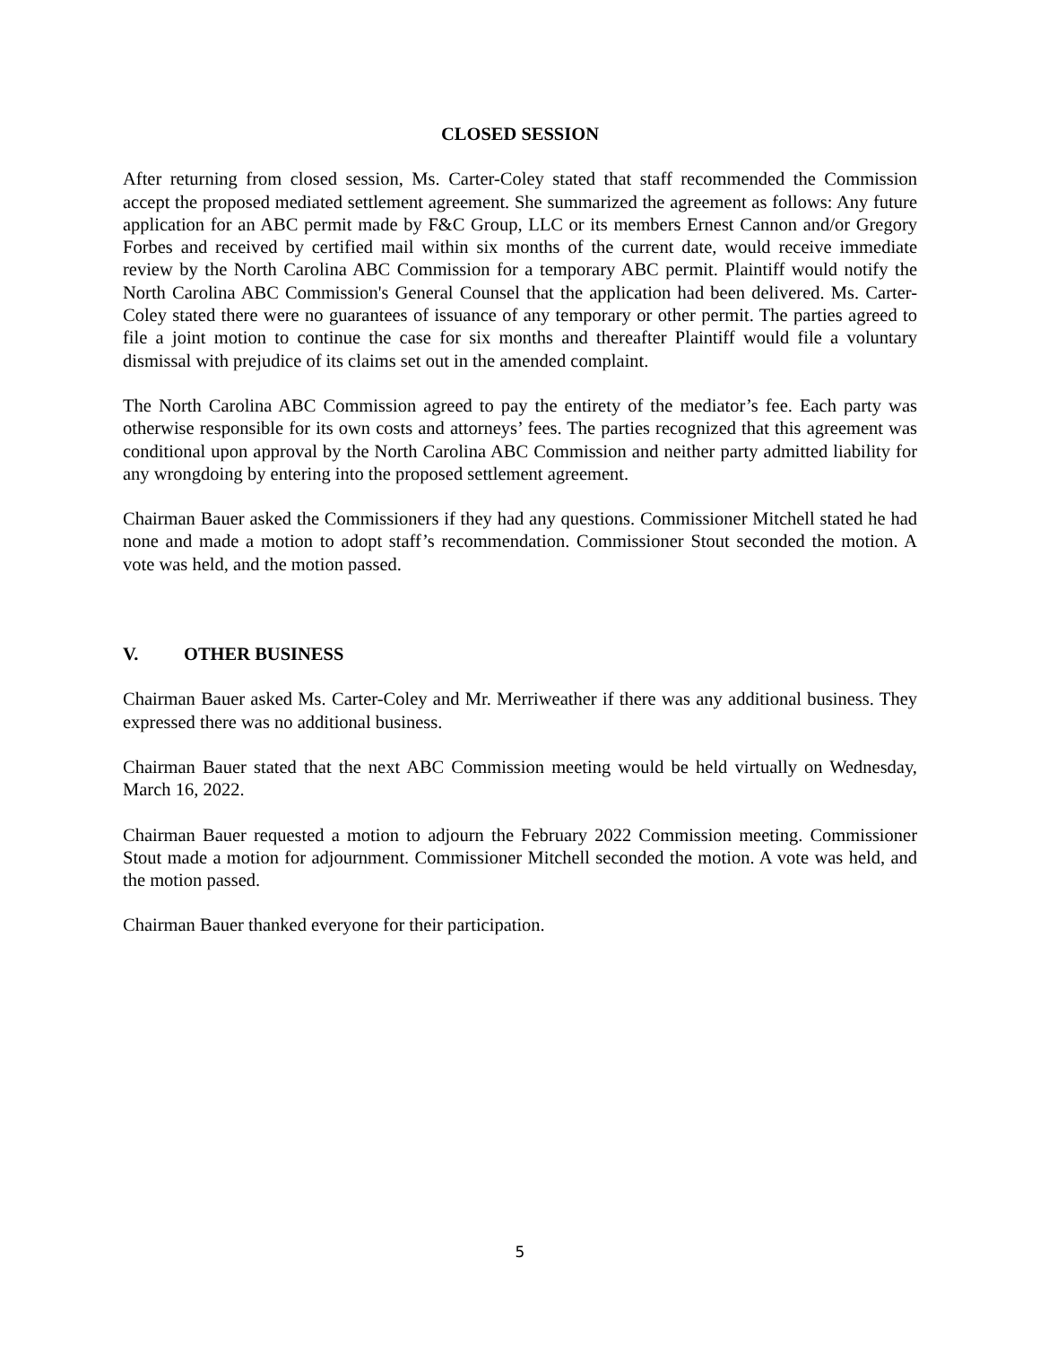CLOSED SESSION
After returning from closed session, Ms. Carter-Coley stated that staff recommended the Commission accept the proposed mediated settlement agreement. She summarized the agreement as follows: Any future application for an ABC permit made by F&C Group, LLC or its members Ernest Cannon and/or Gregory Forbes and received by certified mail within six months of the current date, would receive immediate review by the North Carolina ABC Commission for a temporary ABC permit. Plaintiff would notify the North Carolina ABC Commission's General Counsel that the application had been delivered. Ms. Carter-Coley stated there were no guarantees of issuance of any temporary or other permit. The parties agreed to file a joint motion to continue the case for six months and thereafter Plaintiff would file a voluntary dismissal with prejudice of its claims set out in the amended complaint.
The North Carolina ABC Commission agreed to pay the entirety of the mediator’s fee. Each party was otherwise responsible for its own costs and attorneys’ fees. The parties recognized that this agreement was conditional upon approval by the North Carolina ABC Commission and neither party admitted liability for any wrongdoing by entering into the proposed settlement agreement.
Chairman Bauer asked the Commissioners if they had any questions. Commissioner Mitchell stated he had none and made a motion to adopt staff’s recommendation. Commissioner Stout seconded the motion. A vote was held, and the motion passed.
V. OTHER BUSINESS
Chairman Bauer asked Ms. Carter-Coley and Mr. Merriweather if there was any additional business. They expressed there was no additional business.
Chairman Bauer stated that the next ABC Commission meeting would be held virtually on Wednesday, March 16, 2022.
Chairman Bauer requested a motion to adjourn the February 2022 Commission meeting. Commissioner Stout made a motion for adjournment. Commissioner Mitchell seconded the motion. A vote was held, and the motion passed.
Chairman Bauer thanked everyone for their participation.
5